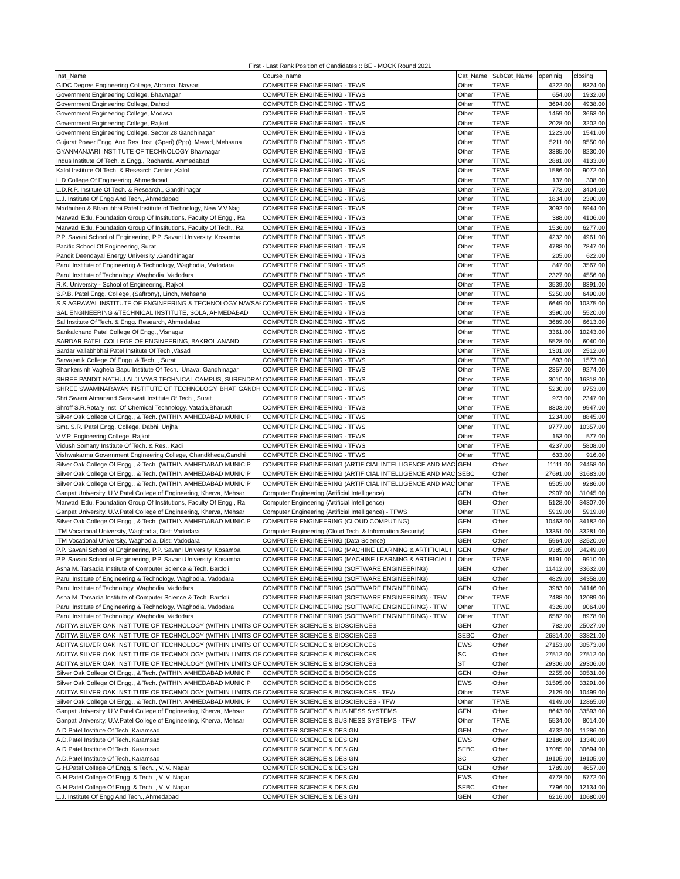First - Last Rank Position of Candidates :: BE - MOCK Round 2021
| Inst_Name | Course_name | Cat_Name | SubCat_Name | openinig | closing |
| --- | --- | --- | --- | --- | --- |
| GIDC Degree Engineering College, Abrama, Navsari | COMPUTER ENGINEERING - TFWS | Other | TFWE | 4222.00 | 8324.00 |
| Government Engineering College, Bhavnagar | COMPUTER ENGINEERING - TFWS | Other | TFWE | 654.00 | 1932.00 |
| Government Engineering College, Dahod | COMPUTER ENGINEERING - TFWS | Other | TFWE | 3694.00 | 4938.00 |
| Government Engineering College, Modasa | COMPUTER ENGINEERING - TFWS | Other | TFWE | 1459.00 | 3663.00 |
| Government Engineering College, Rajkot | COMPUTER ENGINEERING - TFWS | Other | TFWE | 2028.00 | 3202.00 |
| Government Engineering College, Sector 28 Gandhinagar | COMPUTER ENGINEERING - TFWS | Other | TFWE | 1223.00 | 1541.00 |
| Gujarat Power Engg. And Res. Inst. (Gperi) (Ppp), Mevad, Mehsana | COMPUTER ENGINEERING - TFWS | Other | TFWE | 5211.00 | 9550.00 |
| GYANMANJARI INSTITUTE OF TECHNOLOGY Bhavnagar | COMPUTER ENGINEERING - TFWS | Other | TFWE | 3385.00 | 8230.00 |
| Indus Institute Of Tech. & Engg., Racharda, Ahmedabad | COMPUTER ENGINEERING - TFWS | Other | TFWE | 2881.00 | 4133.00 |
| Kalol Institute Of Tech. & Research Center ,Kalol | COMPUTER ENGINEERING - TFWS | Other | TFWE | 1586.00 | 9072.00 |
| L.D.College Of Engineering, Ahmedabad | COMPUTER ENGINEERING - TFWS | Other | TFWE | 137.00 | 308.00 |
| L.D.R.P. Institute Of Tech. & Research., Gandhinagar | COMPUTER ENGINEERING - TFWS | Other | TFWE | 773.00 | 3404.00 |
| L.J. Institute Of Engg And Tech., Ahmedabad | COMPUTER ENGINEERING - TFWS | Other | TFWE | 1834.00 | 2390.00 |
| Madhuben & Bhanubhai Patel Institute of Technology, New V.V.Nag | COMPUTER ENGINEERING - TFWS | Other | TFWE | 3092.00 | 5944.00 |
| Marwadi Edu. Foundation Group Of Institutions, Faculty Of Engg., Ra | COMPUTER ENGINEERING - TFWS | Other | TFWE | 388.00 | 4106.00 |
| Marwadi Edu. Foundation Group Of Institutions, Faculty Of Tech., Ra | COMPUTER ENGINEERING - TFWS | Other | TFWE | 1536.00 | 6277.00 |
| P.P. Savani School of Engineering, P.P. Savani University, Kosamba | COMPUTER ENGINEERING - TFWS | Other | TFWE | 4232.00 | 4961.00 |
| Pacific School Of Engineering, Surat | COMPUTER ENGINEERING - TFWS | Other | TFWE | 4788.00 | 7847.00 |
| Pandit Deendayal Energy University ,Gandhinagar | COMPUTER ENGINEERING - TFWS | Other | TFWE | 205.00 | 622.00 |
| Parul Institute of Engineering & Technology, Waghodia, Vadodara | COMPUTER ENGINEERING - TFWS | Other | TFWE | 847.00 | 3567.00 |
| Parul Institute of Technology, Waghodia, Vadodara | COMPUTER ENGINEERING - TFWS | Other | TFWE | 2327.00 | 4556.00 |
| R.K. University - School of Engineering, Rajkot | COMPUTER ENGINEERING - TFWS | Other | TFWE | 3539.00 | 8391.00 |
| S.P.B. Patel Engg. College, (Saffrony), Linch, Mehsana | COMPUTER ENGINEERING - TFWS | Other | TFWE | 5250.00 | 6490.00 |
| S.S.AGRAWAL INSTITUTE OF ENGINEERING & TECHNOLOGY NAVSAR | COMPUTER ENGINEERING - TFWS | Other | TFWE | 6649.00 | 10375.00 |
| SAL ENGINEERING &TECHNICAL INSTITUTE, SOLA, AHMEDABAD | COMPUTER ENGINEERING - TFWS | Other | TFWE | 3590.00 | 5520.00 |
| Sal Institute Of Tech. & Engg. Research, Ahmedabad | COMPUTER ENGINEERING - TFWS | Other | TFWE | 3689.00 | 6613.00 |
| Sankalchand Patel College Of Engg., Visnagar | COMPUTER ENGINEERING - TFWS | Other | TFWE | 3361.00 | 10243.00 |
| SARDAR PATEL COLLEGE OF ENGINEERING, BAKROL ANAND | COMPUTER ENGINEERING - TFWS | Other | TFWE | 5528.00 | 6040.00 |
| Sardar Vallabhbhai Patel Institute Of Tech.,Vasad | COMPUTER ENGINEERING - TFWS | Other | TFWE | 1301.00 | 2512.00 |
| Sarvajanik College Of Engg. & Tech. , Surat | COMPUTER ENGINEERING - TFWS | Other | TFWE | 693.00 | 1573.00 |
| Shankersinh Vaghela Bapu Institute Of Tech., Unava, Gandhinagar | COMPUTER ENGINEERING - TFWS | Other | TFWE | 2357.00 | 9274.00 |
| SHREE PANDIT NATHULALJI VYAS TECHNICAL CAMPUS, SURENDRAN | COMPUTER ENGINEERING - TFWS | Other | TFWE | 3010.00 | 16318.00 |
| SHREE SWAMINARAYAN INSTITUTE OF TECHNOLOGY, BHAT, GANDH | COMPUTER ENGINEERING - TFWS | Other | TFWE | 5230.00 | 9753.00 |
| Shri Swami Atmanand Saraswati Institute Of Tech., Surat | COMPUTER ENGINEERING - TFWS | Other | TFWE | 973.00 | 2347.00 |
| Shroff S.R.Rotary Inst. Of Chemical Technology, Vatatia,Bharuch | COMPUTER ENGINEERING - TFWS | Other | TFWE | 8303.00 | 9947.00 |
| Silver Oak College Of Engg., & Tech. (WITHIN AMHEDABAD MUNICIP | COMPUTER ENGINEERING - TFWS | Other | TFWE | 1234.00 | 8845.00 |
| Smt. S.R. Patel Engg. College, Dabhi, Unjha | COMPUTER ENGINEERING - TFWS | Other | TFWE | 9777.00 | 10357.00 |
| V.V.P. Engineering College, Rajkot | COMPUTER ENGINEERING - TFWS | Other | TFWE | 153.00 | 577.00 |
| Vidush Somany Institute Of Tech. & Res., Kadi | COMPUTER ENGINEERING - TFWS | Other | TFWE | 4237.00 | 5808.00 |
| Vishwakarma Government Engineering College, Chandkheda,Gandhi | COMPUTER ENGINEERING - TFWS | Other | TFWE | 633.00 | 916.00 |
| Silver Oak College Of Engg., & Tech. (WITHIN AMHEDABAD MUNICIP | COMPUTER ENGINEERING (ARTIFICIAL INTELLIGENCE AND MAC | GEN | Other | 11111.00 | 24458.00 |
| Silver Oak College Of Engg., & Tech. (WITHIN AMHEDABAD MUNICIP | COMPUTER ENGINEERING (ARTIFICIAL INTELLIGENCE AND MAC | SEBC | Other | 27691.00 | 31683.00 |
| Silver Oak College Of Engg., & Tech. (WITHIN AMHEDABAD MUNICIP | COMPUTER ENGINEERING (ARTIFICIAL INTELLIGENCE AND MAC | Other | TFWE | 6505.00 | 9286.00 |
| Ganpat University, U.V.Patel College of Engineering, Kherva, Mehsar | Computer Engineering (Artificial Intelligence) | GEN | Other | 2907.00 | 31045.00 |
| Marwadi Edu. Foundation Group Of Institutions, Faculty Of Engg., Ra | Computer Engineering (Artificial Intelligence) | GEN | Other | 5128.00 | 34307.00 |
| Ganpat University, U.V.Patel College of Engineering, Kherva, Mehsar | Computer Engineering (Artificial Intelligence) - TFWS | Other | TFWE | 5919.00 | 5919.00 |
| Silver Oak College Of Engg., & Tech. (WITHIN AMHEDABAD MUNICIP | COMPUTER ENGINEERING (CLOUD COMPUTING) | GEN | Other | 10463.00 | 34182.00 |
| ITM Vocational University, Waghodia, Dist: Vadodara | Computer Engineering (Cloud Tech. & Information Security) | GEN | Other | 13351.00 | 33281.00 |
| ITM Vocational University, Waghodia, Dist: Vadodara | COMPUTER ENGINEERING (Data Science) | GEN | Other | 5964.00 | 32520.00 |
| P.P. Savani School of Engineering, P.P. Savani University, Kosamba | COMPUTER ENGINEERING (MACHINE LEARNING & ARTIFICIAL I | GEN | Other | 9385.00 | 34249.00 |
| P.P. Savani School of Engineering, P.P. Savani University, Kosamba | COMPUTER ENGINEERING (MACHINE LEARNING & ARTIFICIAL I | Other | TFWE | 8191.00 | 9910.00 |
| Asha M. Tarsadia Institute of Computer Science & Tech. Bardoli | COMPUTER ENGINEERING (SOFTWARE ENGINEERING) | GEN | Other | 11412.00 | 33632.00 |
| Parul Institute of Engineering & Technology, Waghodia, Vadodara | COMPUTER ENGINEERING (SOFTWARE ENGINEERING) | GEN | Other | 4829.00 | 34358.00 |
| Parul Institute of Technology, Waghodia, Vadodara | COMPUTER ENGINEERING (SOFTWARE ENGINEERING) | GEN | Other | 3983.00 | 34146.00 |
| Asha M. Tarsadia Institute of Computer Science & Tech. Bardoli | COMPUTER ENGINEERING (SOFTWARE ENGINEERING) - TFW | Other | TFWE | 7488.00 | 12089.00 |
| Parul Institute of Engineering & Technology, Waghodia, Vadodara | COMPUTER ENGINEERING (SOFTWARE ENGINEERING) - TFW | Other | TFWE | 4326.00 | 9064.00 |
| Parul Institute of Technology, Waghodia, Vadodara | COMPUTER ENGINEERING (SOFTWARE ENGINEERING) - TFW | Other | TFWE | 6582.00 | 8978.00 |
| ADITYA SILVER OAK INSTITUTE OF TECHNOLOGY (WITHIN LIMITS OF | COMPUTER SCIENCE & BIOSCIENCES | GEN | Other | 782.00 | 25027.00 |
| ADITYA SILVER OAK INSTITUTE OF TECHNOLOGY (WITHIN LIMITS OF | COMPUTER SCIENCE & BIOSCIENCES | SEBC | Other | 26814.00 | 33821.00 |
| ADITYA SILVER OAK INSTITUTE OF TECHNOLOGY (WITHIN LIMITS OF | COMPUTER SCIENCE & BIOSCIENCES | EWS | Other | 27153.00 | 30573.00 |
| ADITYA SILVER OAK INSTITUTE OF TECHNOLOGY (WITHIN LIMITS OF | COMPUTER SCIENCE & BIOSCIENCES | SC | Other | 27512.00 | 27512.00 |
| ADITYA SILVER OAK INSTITUTE OF TECHNOLOGY (WITHIN LIMITS OF | COMPUTER SCIENCE & BIOSCIENCES | ST | Other | 29306.00 | 29306.00 |
| Silver Oak College Of Engg., & Tech. (WITHIN AMHEDABAD MUNICIP | COMPUTER SCIENCE & BIOSCIENCES | GEN | Other | 2255.00 | 30531.00 |
| Silver Oak College Of Engg., & Tech. (WITHIN AMHEDABAD MUNICIP | COMPUTER SCIENCE & BIOSCIENCES | EWS | Other | 31595.00 | 33291.00 |
| ADITYA SILVER OAK INSTITUTE OF TECHNOLOGY (WITHIN LIMITS OF | COMPUTER SCIENCE & BIOSCIENCES - TFW | Other | TFWE | 2129.00 | 10499.00 |
| Silver Oak College Of Engg., & Tech. (WITHIN AMHEDABAD MUNICIP | COMPUTER SCIENCE & BIOSCIENCES - TFW | Other | TFWE | 4149.00 | 12865.00 |
| Ganpat University, U.V.Patel College of Engineering, Kherva, Mehsar | COMPUTER SCIENCE & BUSINESS SYSTEMS | GEN | Other | 8643.00 | 33593.00 |
| Ganpat University, U.V.Patel College of Engineering, Kherva, Mehsar | COMPUTER SCIENCE & BUSINESS SYSTEMS - TFW | Other | TFWE | 5534.00 | 8014.00 |
| A.D.Patel Institute Of Tech.,Karamsad | COMPUTER SCIENCE & DESIGN | GEN | Other | 4732.00 | 11286.00 |
| A.D.Patel Institute Of Tech.,Karamsad | COMPUTER SCIENCE & DESIGN | EWS | Other | 12186.00 | 13340.00 |
| A.D.Patel Institute Of Tech.,Karamsad | COMPUTER SCIENCE & DESIGN | SEBC | Other | 17085.00 | 30694.00 |
| A.D.Patel Institute Of Tech.,Karamsad | COMPUTER SCIENCE & DESIGN | SC | Other | 19105.00 | 19105.00 |
| G.H.Patel College Of Engg. & Tech. , V. V. Nagar | COMPUTER SCIENCE & DESIGN | GEN | Other | 1789.00 | 4657.00 |
| G.H.Patel College Of Engg. & Tech. , V. V. Nagar | COMPUTER SCIENCE & DESIGN | EWS | Other | 4778.00 | 5772.00 |
| G.H.Patel College Of Engg. & Tech. , V. V. Nagar | COMPUTER SCIENCE & DESIGN | SEBC | Other | 7796.00 | 12134.00 |
| L.J. Institute Of Engg And Tech., Ahmedabad | COMPUTER SCIENCE & DESIGN | GEN | Other | 6216.00 | 10680.00 |